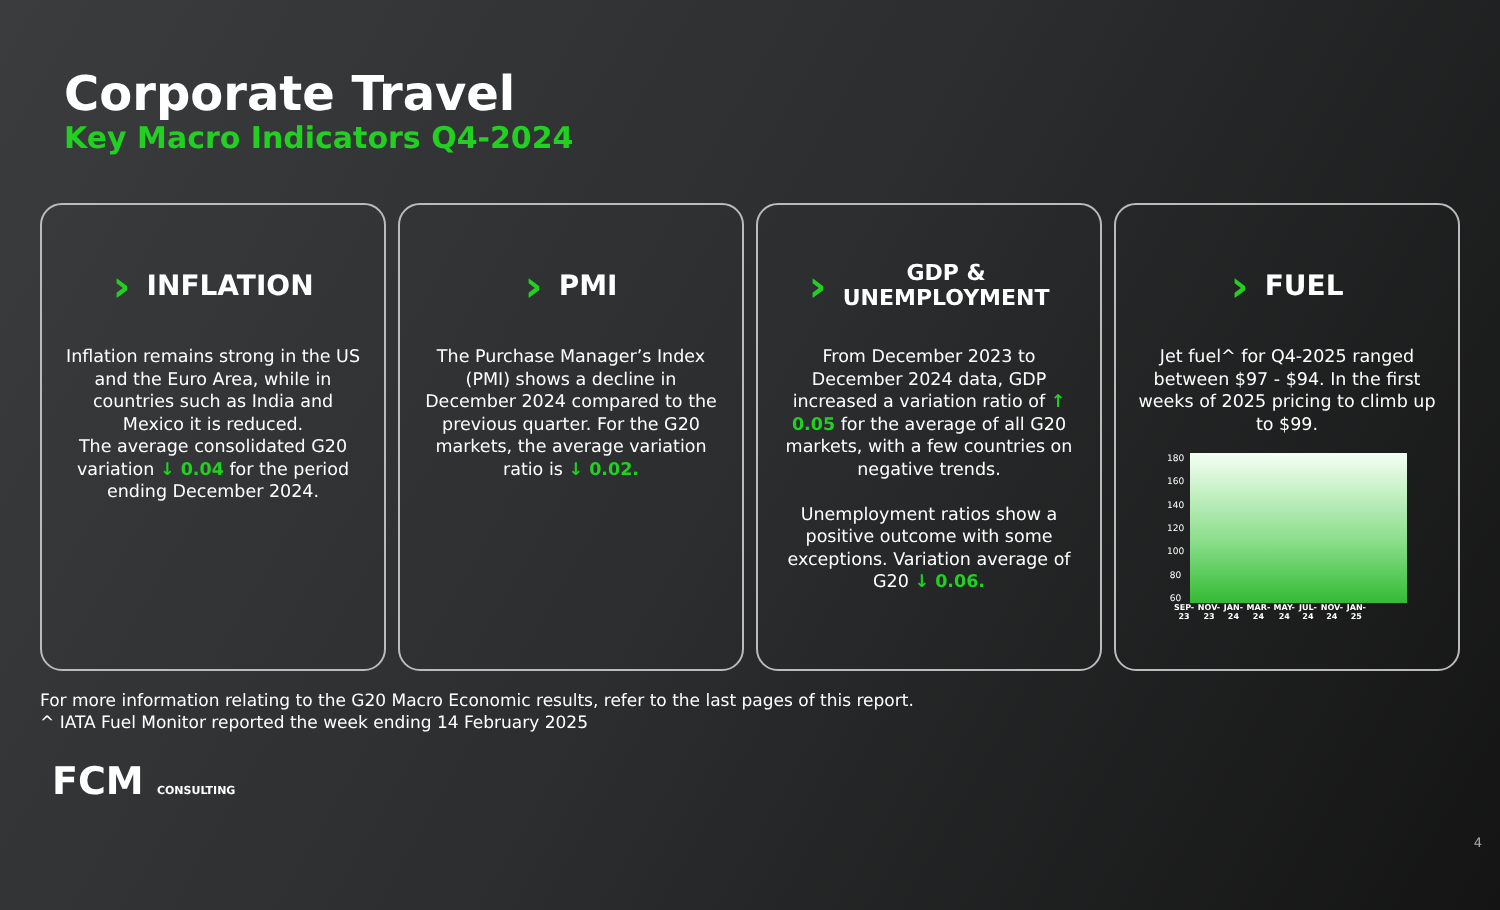Corporate Travel
Key Macro Indicators Q4-2024
› INFLATION
Inflation remains strong in the US and the Euro Area, while in countries such as India and Mexico it is reduced.
The average consolidated G20 variation ↓ 0.04 for the period ending December 2024.
› PMI
The Purchase Manager’s Index (PMI) shows a decline in December 2024 compared to the previous quarter. For the G20 markets, the average variation ratio is ↓ 0.02.
› GDP &
UNEMPLOYMENT
From December 2023 to December 2024 data, GDP increased a variation ratio of ↑ 0.05 for the average of all G20 markets, with a few countries on negative trends.
Unemployment ratios show a positive outcome with some exceptions. Variation average of G20 ↓ 0.06.
› FUEL
Jet fuel^ for Q4-2025 ranged between $97 - $94. In the first weeks of 2025 pricing to climb up to $99.
180
160
140
120
100
80
60
SEP-23 NOV-23 JAN-24 MAR-24 MAY-24 JUL-24 NOV-24 JAN-25
For more information relating to the G20 Macro Economic results, refer to the last pages of this report.
^ IATA Fuel Monitor reported the week ending 14 February 2025
FCM CONSULTING
4